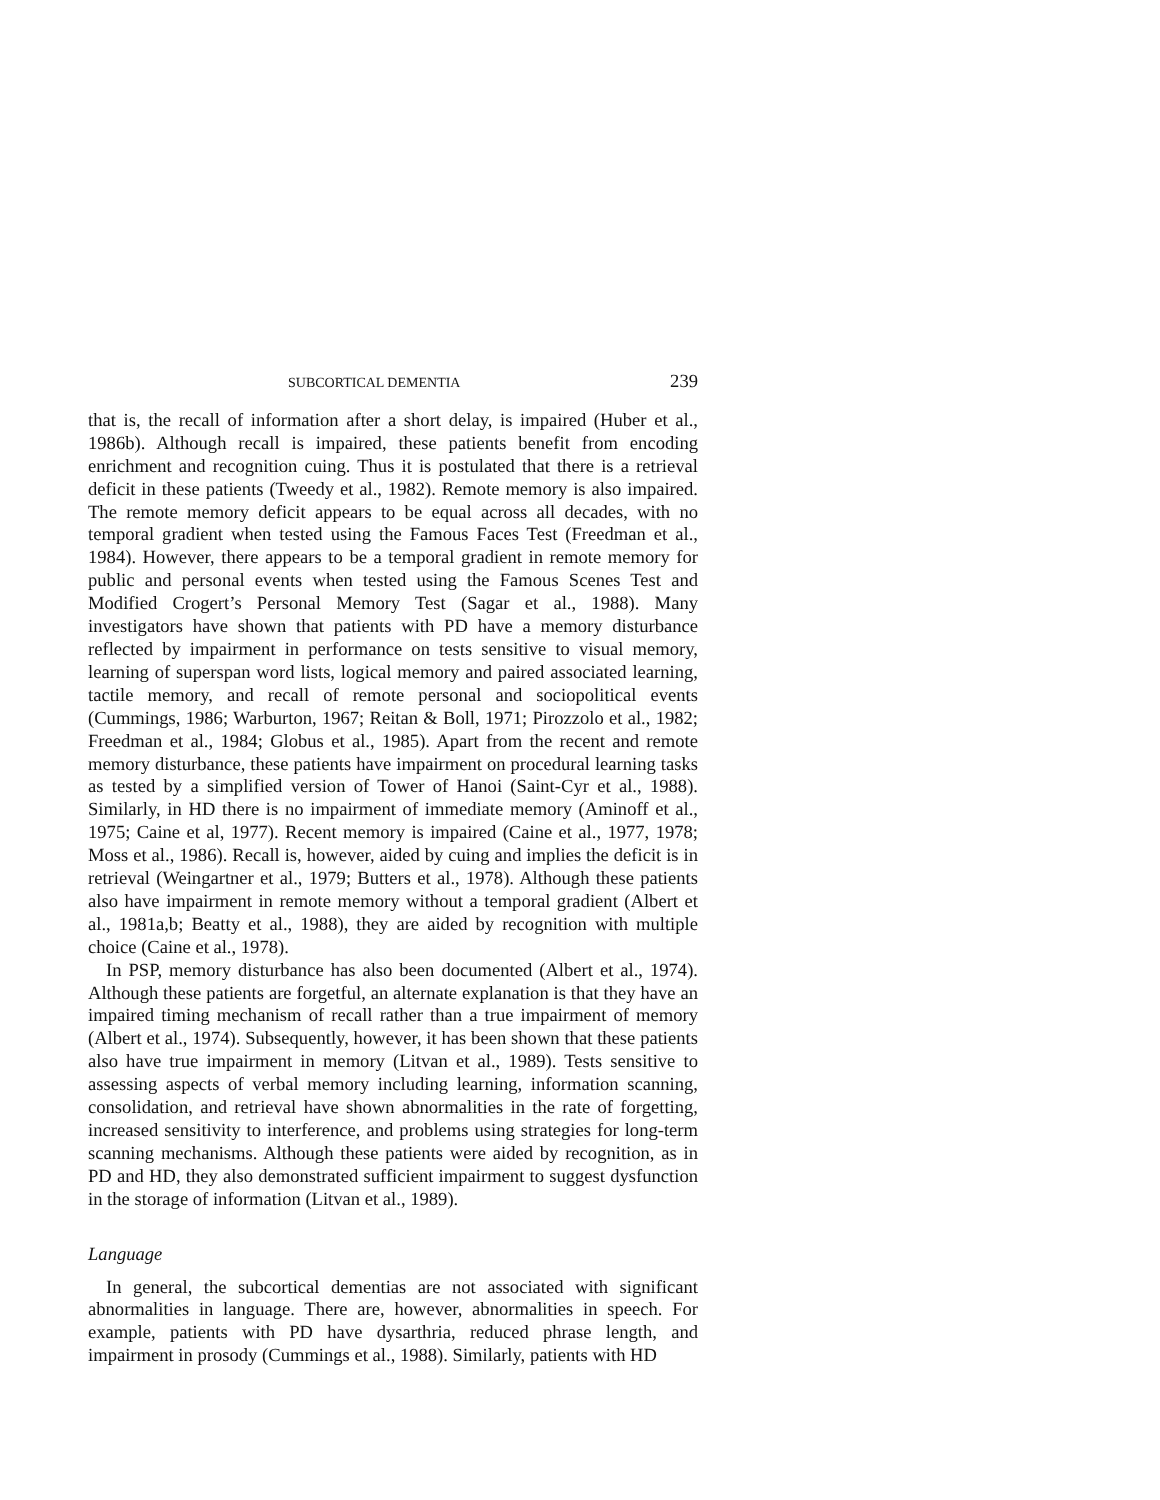SUBCORTICAL DEMENTIA 239
that is, the recall of information after a short delay, is impaired (Huber et al., 1986b). Although recall is impaired, these patients benefit from encoding enrichment and recognition cuing. Thus it is postulated that there is a retrieval deficit in these patients (Tweedy et al., 1982). Remote memory is also impaired. The remote memory deficit appears to be equal across all decades, with no temporal gradient when tested using the Famous Faces Test (Freedman et al., 1984). However, there appears to be a temporal gradient in remote memory for public and personal events when tested using the Famous Scenes Test and Modified Crogert’s Personal Memory Test (Sagar et al., 1988). Many investigators have shown that patients with PD have a memory disturbance reflected by impairment in performance on tests sensitive to visual memory, learning of superspan word lists, logical memory and paired associated learning, tactile memory, and recall of remote personal and sociopolitical events (Cummings, 1986; Warburton, 1967; Reitan & Boll, 1971; Pirozzolo et al., 1982; Freedman et al., 1984; Globus et al., 1985). Apart from the recent and remote memory disturbance, these patients have impairment on procedural learning tasks as tested by a simplified version of Tower of Hanoi (Saint-Cyr et al., 1988). Similarly, in HD there is no impairment of immediate memory (Aminoff et al., 1975; Caine et al, 1977). Recent memory is impaired (Caine et al., 1977, 1978; Moss et al., 1986). Recall is, however, aided by cuing and implies the deficit is in retrieval (Weingartner et al., 1979; Butters et al., 1978). Although these patients also have impairment in remote memory without a temporal gradient (Albert et al., 1981a,b; Beatty et al., 1988), they are aided by recognition with multiple choice (Caine et al., 1978).
In PSP, memory disturbance has also been documented (Albert et al., 1974). Although these patients are forgetful, an alternate explanation is that they have an impaired timing mechanism of recall rather than a true impairment of memory (Albert et al., 1974). Subsequently, however, it has been shown that these patients also have true impairment in memory (Litvan et al., 1989). Tests sensitive to assessing aspects of verbal memory including learning, information scanning, consolidation, and retrieval have shown abnormalities in the rate of forgetting, increased sensitivity to interference, and problems using strategies for long-term scanning mechanisms. Although these patients were aided by recognition, as in PD and HD, they also demonstrated sufficient impairment to suggest dysfunction in the storage of information (Litvan et al., 1989).
Language
In general, the subcortical dementias are not associated with significant abnormalities in language. There are, however, abnormalities in speech. For example, patients with PD have dysarthria, reduced phrase length, and impairment in prosody (Cummings et al., 1988). Similarly, patients with HD